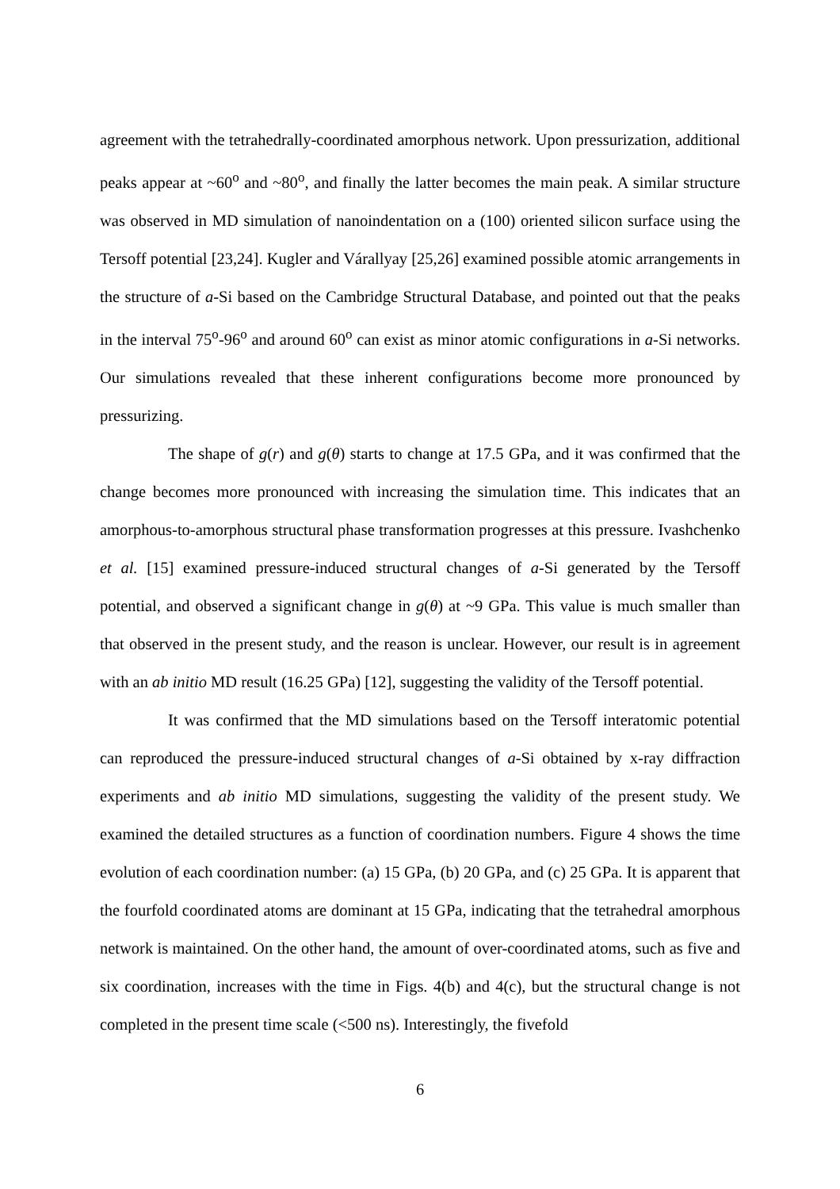agreement with the tetrahedrally-coordinated amorphous network. Upon pressurization, additional peaks appear at ~60<sup>o</sup> and ~80<sup>o</sup>, and finally the latter becomes the main peak. A similar structure was observed in MD simulation of nanoindentation on a (100) oriented silicon surface using the Tersoff potential [23,24]. Kugler and Várallyay [25,26] examined possible atomic arrangements in the structure of a-Si based on the Cambridge Structural Database, and pointed out that the peaks in the interval 75<sup>o</sup>-96<sup>o</sup> and around 60<sup>o</sup> can exist as minor atomic configurations in a-Si networks. Our simulations revealed that these inherent configurations become more pronounced by pressurizing.
The shape of g(r) and g(θ) starts to change at 17.5 GPa, and it was confirmed that the change becomes more pronounced with increasing the simulation time. This indicates that an amorphous-to-amorphous structural phase transformation progresses at this pressure. Ivashchenko et al. [15] examined pressure-induced structural changes of a-Si generated by the Tersoff potential, and observed a significant change in g(θ) at ~9 GPa. This value is much smaller than that observed in the present study, and the reason is unclear. However, our result is in agreement with an ab initio MD result (16.25 GPa) [12], suggesting the validity of the Tersoff potential.
It was confirmed that the MD simulations based on the Tersoff interatomic potential can reproduced the pressure-induced structural changes of a-Si obtained by x-ray diffraction experiments and ab initio MD simulations, suggesting the validity of the present study. We examined the detailed structures as a function of coordination numbers. Figure 4 shows the time evolution of each coordination number: (a) 15 GPa, (b) 20 GPa, and (c) 25 GPa. It is apparent that the fourfold coordinated atoms are dominant at 15 GPa, indicating that the tetrahedral amorphous network is maintained. On the other hand, the amount of over-coordinated atoms, such as five and six coordination, increases with the time in Figs. 4(b) and 4(c), but the structural change is not completed in the present time scale (<500 ns). Interestingly, the fivefold
6